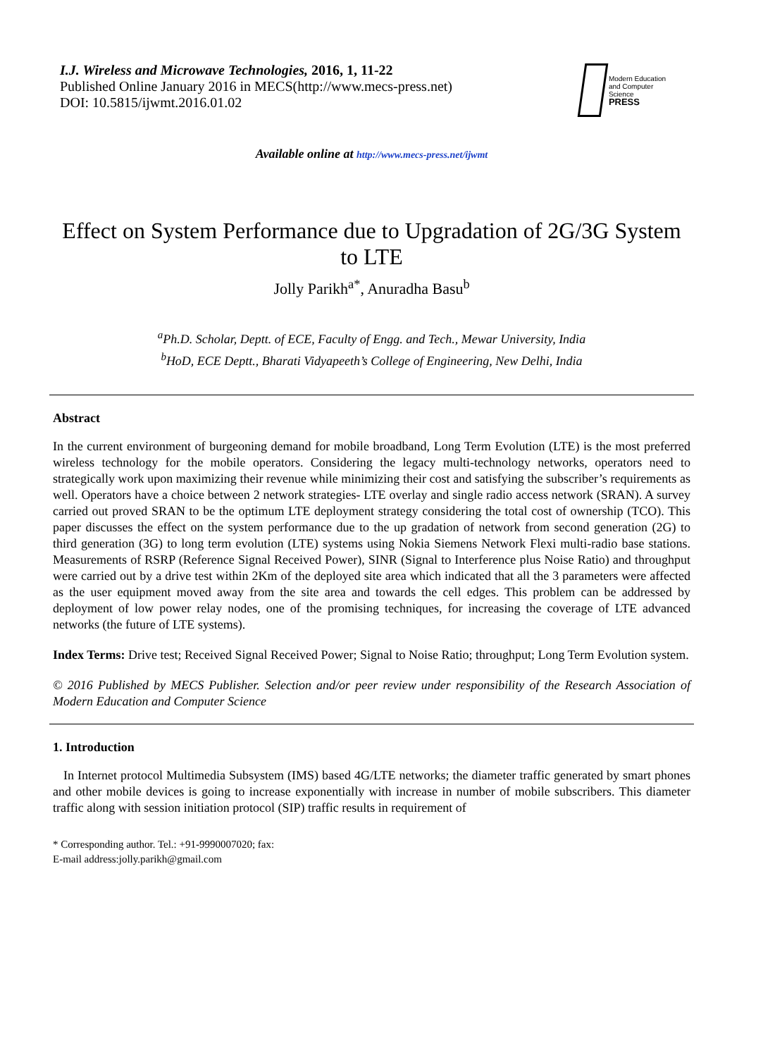I.J. Wireless and Microwave Technologies, 2016, 1, 11-22
Published Online January 2016 in MECS(http://www.mecs-press.net)
DOI: 10.5815/ijwmt.2016.01.02
Modern Education
and Computer Science
PRESS
Available online at http://www.mecs-press.net/ijwmt
Effect on System Performance due to Upgradation of 2G/3G System to LTE
Jolly Parikh<sup>a*</sup>, Anuradha Basu<sup>b</sup>
<sup>a</sup> Ph.D. Scholar, Deptt. of ECE, Faculty of Engg. and Tech., Mewar University, India
<sup>b</sup> HoD, ECE Deptt., Bharati Vidyapeeth’s College of Engineering, New Delhi, India
Abstract
In the current environment of burgeoning demand for mobile broadband, Long Term Evolution (LTE) is the most preferred wireless technology for the mobile operators. Considering the legacy multi-technology networks, operators need to strategically work upon maximizing their revenue while minimizing their cost and satisfying the subscriber’s requirements as well. Operators have a choice between 2 network strategies- LTE overlay and single radio access network (SRAN). A survey carried out proved SRAN to be the optimum LTE deployment strategy considering the total cost of ownership (TCO). This paper discusses the effect on the system performance due to the up gradation of network from second generation (2G) to third generation (3G) to long term evolution (LTE) systems using Nokia Siemens Network Flexi multi-radio base stations. Measurements of RSRP (Reference Signal Received Power), SINR (Signal to Interference plus Noise Ratio) and throughput were carried out by a drive test within 2Km of the deployed site area which indicated that all the 3 parameters were affected as the user equipment moved away from the site area and towards the cell edges. This problem can be addressed by deployment of low power relay nodes, one of the promising techniques, for increasing the coverage of LTE advanced networks (the future of LTE systems).
Index Terms: Drive test; Received Signal Received Power; Signal to Noise Ratio; throughput; Long Term Evolution system.
© 2016 Published by MECS Publisher. Selection and/or peer review under responsibility of the Research Association of Modern Education and Computer Science
1. Introduction
In Internet protocol Multimedia Subsystem (IMS) based 4G/LTE networks; the diameter traffic generated by smart phones and other mobile devices is going to increase exponentially with increase in number of mobile subscribers. This diameter traffic along with session initiation protocol (SIP) traffic results in requirement of
* Corresponding author. Tel.: +91-9990007020; fax:
E-mail address:jolly.parikh@gmail.com